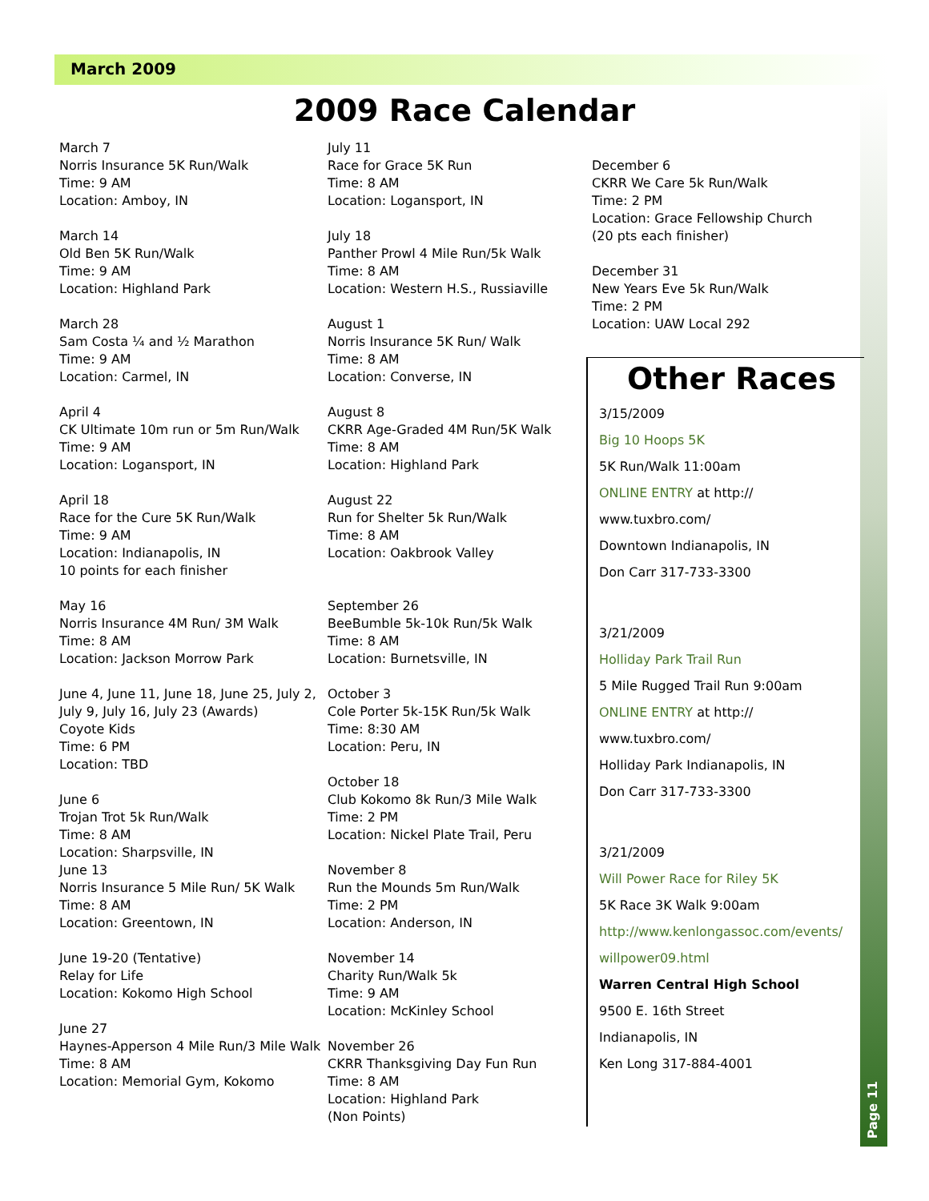March 2009
2009 Race Calendar
March 7
Norris Insurance 5K Run/Walk
Time: 9 AM
Location: Amboy, IN
March 14
Old Ben 5K Run/Walk
Time: 9 AM
Location: Highland Park
March 28
Sam Costa ¼ and ½ Marathon
Time: 9 AM
Location: Carmel, IN
April 4
CK Ultimate 10m run or 5m Run/Walk
Time: 9 AM
Location: Logansport, IN
April 18
Race for the Cure 5K Run/Walk
Time: 9 AM
Location: Indianapolis, IN
10 points for each finisher
May 16
Norris Insurance 4M Run/ 3M Walk
Time: 8 AM
Location: Jackson Morrow Park
June 4, June 11, June 18, June 25, July 2, July 9, July 16, July 23 (Awards)
Coyote Kids
Time: 6 PM
Location: TBD
June 6
Trojan Trot 5k Run/Walk
Time: 8 AM
Location: Sharpsville, IN
June 13
Norris Insurance 5 Mile Run/ 5K Walk
Time: 8 AM
Location: Greentown, IN
June 19-20 (Tentative)
Relay for Life
Location: Kokomo High School
June 27
Haynes-Apperson 4 Mile Run/3 Mile Walk
Time: 8 AM
Location: Memorial Gym, Kokomo
July 11
Race for Grace 5K Run
Time: 8 AM
Location: Logansport, IN
July 18
Panther Prowl 4 Mile Run/5k Walk
Time: 8 AM
Location: Western H.S., Russiaville
August 1
Norris Insurance 5K Run/ Walk
Time: 8 AM
Location: Converse, IN
August 8
CKRR Age-Graded 4M Run/5K Walk
Time: 8 AM
Location: Highland Park
August 22
Run for Shelter 5k Run/Walk
Time: 8 AM
Location: Oakbrook Valley
September 26
BeeBumble 5k-10k Run/5k Walk
Time: 8 AM
Location: Burnetsville, IN
October 3
Cole Porter 5k-15K Run/5k Walk
Time: 8:30 AM
Location: Peru, IN
October 18
Club Kokomo 8k Run/3 Mile Walk
Time: 2 PM
Location: Nickel Plate Trail, Peru
November 8
Run the Mounds 5m Run/Walk
Time: 2 PM
Location: Anderson, IN
November 14
Charity Run/Walk 5k
Time: 9 AM
Location: McKinley School
November 26
CKRR Thanksgiving Day Fun Run
Time: 8 AM
Location: Highland Park
(Non Points)
December 6
CKRR We Care 5k Run/Walk
Time: 2 PM
Location: Grace Fellowship Church
(20 pts each finisher)
December 31
New Years Eve 5k Run/Walk
Time: 2 PM
Location: UAW Local 292
Other Races
3/15/2009
Big 10 Hoops 5K
5K Run/Walk 11:00am
ONLINE ENTRY at http://
www.tuxbro.com/
Downtown Indianapolis, IN
Don Carr 317-733-3300
3/21/2009
Holliday Park Trail Run
5 Mile Rugged Trail Run 9:00am
ONLINE ENTRY at http://
www.tuxbro.com/
Holliday Park Indianapolis, IN
Don Carr 317-733-3300
3/21/2009
Will Power Race for Riley 5K
5K Race 3K Walk 9:00am
http://www.kenlongassoc.com/events/ willpower09.html
Warren Central High School
9500 E. 16th Street
Indianapolis, IN
Ken Long 317-884-4001
Page 11